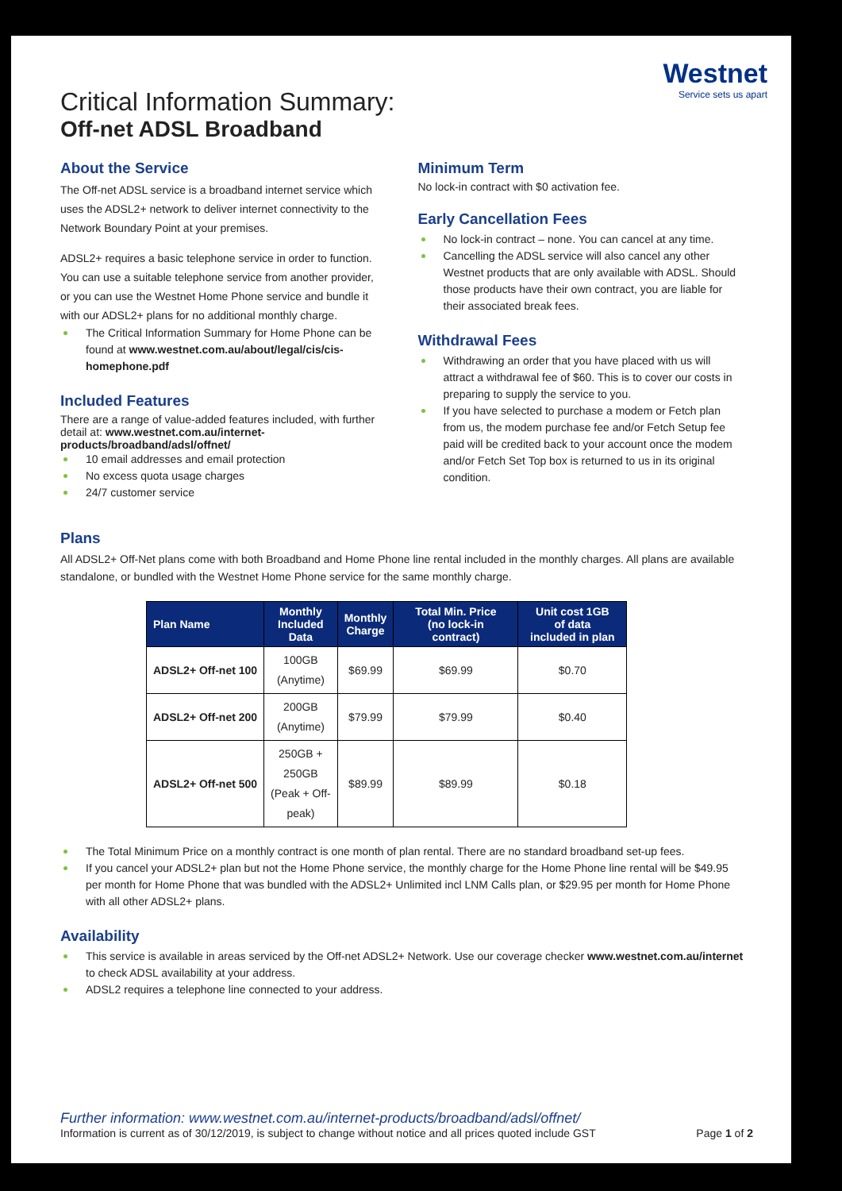Westnet
Service sets us apart
Critical Information Summary:
Off-net ADSL Broadband
About the Service
The Off-net ADSL service is a broadband internet service which uses the ADSL2+ network to deliver internet connectivity to the Network Boundary Point at your premises.
ADSL2+ requires a basic telephone service in order to function. You can use a suitable telephone service from another provider, or you can use the Westnet Home Phone service and bundle it with our ADSL2+ plans for no additional monthly charge.
The Critical Information Summary for Home Phone can be found at www.westnet.com.au/about/legal/cis/cis-homephone.pdf
Included Features
There are a range of value-added features included, with further detail at: www.westnet.com.au/internet-products/broadband/adsl/offnet/
10 email addresses and email protection
No excess quota usage charges
24/7 customer service
Minimum Term
No lock-in contract with $0 activation fee.
Early Cancellation Fees
No lock-in contract – none. You can cancel at any time.
Cancelling the ADSL service will also cancel any other Westnet products that are only available with ADSL. Should those products have their own contract, you are liable for their associated break fees.
Withdrawal Fees
Withdrawing an order that you have placed with us will attract a withdrawal fee of $60. This is to cover our costs in preparing to supply the service to you.
If you have selected to purchase a modem or Fetch plan from us, the modem purchase fee and/or Fetch Setup fee paid will be credited back to your account once the modem and/or Fetch Set Top box is returned to us in its original condition.
Plans
All ADSL2+ Off-Net plans come with both Broadband and Home Phone line rental included in the monthly charges. All plans are available standalone, or bundled with the Westnet Home Phone service for the same monthly charge.
| Plan Name | Monthly Included Data | Monthly Charge | Total Min. Price (no lock-in contract) | Unit cost 1GB of data included in plan |
| --- | --- | --- | --- | --- |
| ADSL2+ Off-net 100 | 100GB (Anytime) | $69.99 | $69.99 | $0.70 |
| ADSL2+ Off-net 200 | 200GB (Anytime) | $79.99 | $79.99 | $0.40 |
| ADSL2+ Off-net 500 | 250GB + 250GB (Peak + Off- peak) | $89.99 | $89.99 | $0.18 |
The Total Minimum Price on a monthly contract is one month of plan rental. There are no standard broadband set-up fees.
If you cancel your ADSL2+ plan but not the Home Phone service, the monthly charge for the Home Phone line rental will be $49.95 per month for Home Phone that was bundled with the ADSL2+ Unlimited incl LNM Calls plan, or $29.95 per month for Home Phone with all other ADSL2+ plans.
Availability
This service is available in areas serviced by the Off-net ADSL2+ Network. Use our coverage checker www.westnet.com.au/internet to check ADSL availability at your address.
ADSL2 requires a telephone line connected to your address.
Further information: www.westnet.com.au/internet-products/broadband/adsl/offnet/
Information is current as of 30/12/2019, is subject to change without notice and all prices quoted include GST Page 1 of 2